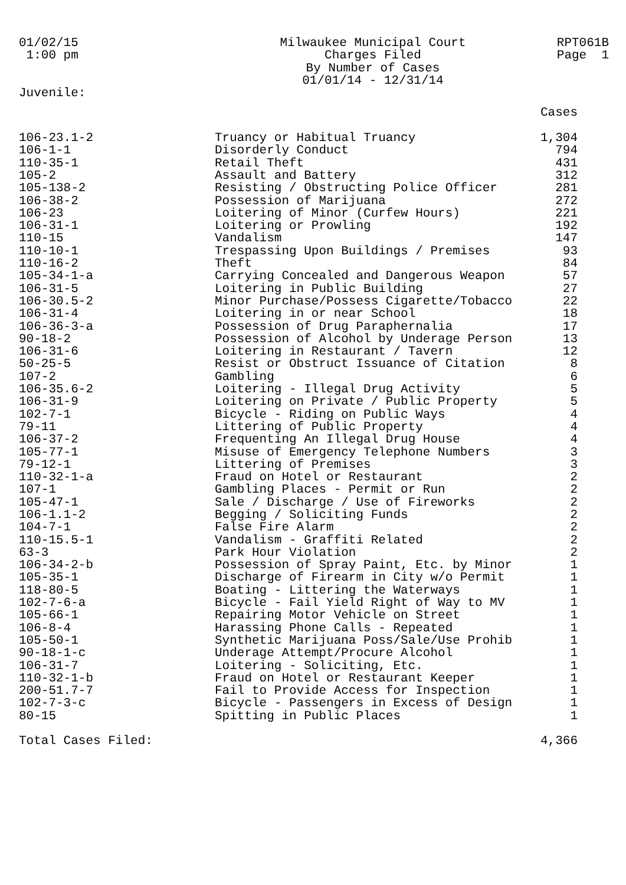01/02/15 1:00 pm
Milwaukee Municipal Court Charges Filed By Number of Cases 01/01/14 - 12/31/14
RPT061B Page 1
Juvenile:
| | | Cases |
| --- | --- | --- |
| 106-23.1-2 | Truancy or Habitual Truancy | 1,304 |
| 106-1-1 | Disorderly Conduct | 794 |
| 110-35-1 | Retail Theft | 431 |
| 105-2 | Assault and Battery | 312 |
| 105-138-2 | Resisting / Obstructing Police Officer | 281 |
| 106-38-2 | Possession of Marijuana | 272 |
| 106-23 | Loitering of Minor (Curfew Hours) | 221 |
| 106-31-1 | Loitering or Prowling | 192 |
| 110-15 | Vandalism | 147 |
| 110-10-1 | Trespassing Upon Buildings / Premises | 93 |
| 110-16-2 | Theft | 84 |
| 105-34-1-a | Carrying Concealed and Dangerous Weapon | 57 |
| 106-31-5 | Loitering in Public Building | 27 |
| 106-30.5-2 | Minor Purchase/Possess Cigarette/Tobacco | 22 |
| 106-31-4 | Loitering in or near School | 18 |
| 106-36-3-a | Possession of Drug Paraphernalia | 17 |
| 90-18-2 | Possession of Alcohol by Underage Person | 13 |
| 106-31-6 | Loitering in Restaurant / Tavern | 12 |
| 50-25-5 | Resist or Obstruct Issuance of Citation | 8 |
| 107-2 | Gambling | 6 |
| 106-35.6-2 | Loitering - Illegal Drug Activity | 5 |
| 106-31-9 | Loitering on Private / Public Property | 5 |
| 102-7-1 | Bicycle - Riding on Public Ways | 4 |
| 79-11 | Littering of Public Property | 4 |
| 106-37-2 | Frequenting An Illegal Drug House | 4 |
| 105-77-1 | Misuse of Emergency Telephone Numbers | 3 |
| 79-12-1 | Littering of Premises | 3 |
| 110-32-1-a | Fraud on Hotel or Restaurant | 2 |
| 107-1 | Gambling Places - Permit or Run | 2 |
| 105-47-1 | Sale / Discharge / Use of Fireworks | 2 |
| 106-1.1-2 | Begging / Soliciting Funds | 2 |
| 104-7-1 | False Fire Alarm | 2 |
| 110-15.5-1 | Vandalism - Graffiti Related | 2 |
| 63-3 | Park Hour Violation | 2 |
| 106-34-2-b | Possession of Spray Paint, Etc. by Minor | 1 |
| 105-35-1 | Discharge of Firearm in City w/o Permit | 1 |
| 118-80-5 | Boating - Littering the Waterways | 1 |
| 102-7-6-a | Bicycle - Fail Yield Right of Way to MV | 1 |
| 105-66-1 | Repairing Motor Vehicle on Street | 1 |
| 106-8-4 | Harassing Phone Calls - Repeated | 1 |
| 105-50-1 | Synthetic Marijuana Poss/Sale/Use Prohib | 1 |
| 90-18-1-c | Underage Attempt/Procure Alcohol | 1 |
| 106-31-7 | Loitering - Soliciting, Etc. | 1 |
| 110-32-1-b | Fraud on Hotel or Restaurant Keeper | 1 |
| 200-51.7-7 | Fail to Provide Access for Inspection | 1 |
| 102-7-3-c | Bicycle - Passengers in Excess of Design | 1 |
| 80-15 | Spitting in Public Places | 1 |
| Total Cases Filed: | | 4,366 |